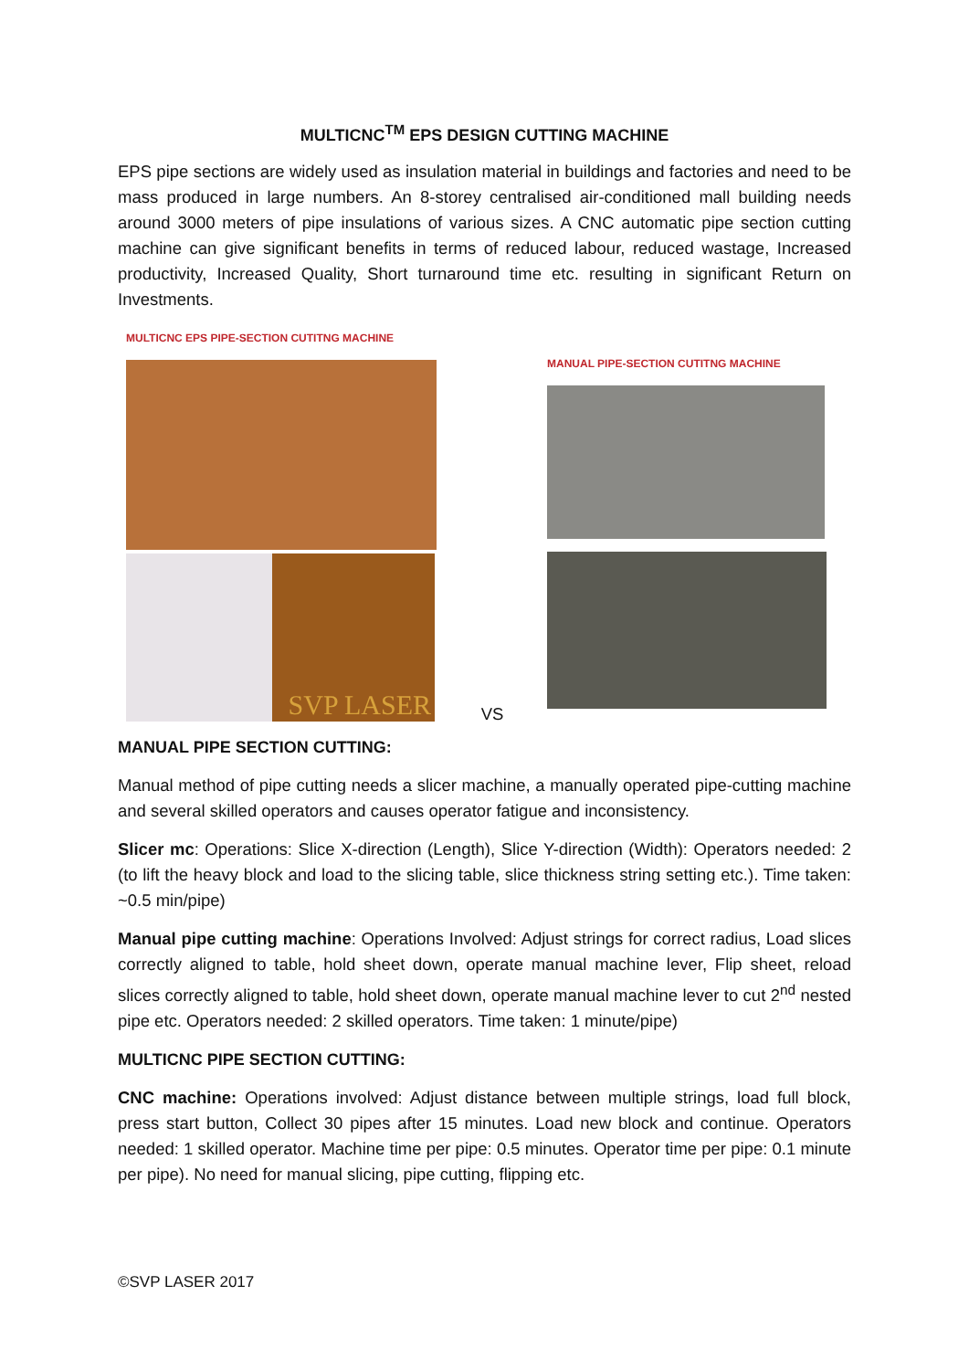MULTICNC<sup>TM</sup> EPS DESIGN CUTTING MACHINE
EPS pipe sections are widely used as insulation material in buildings and factories and need to be mass produced in large numbers. An 8-storey centralised air-conditioned mall building needs around 3000 meters of pipe insulations of various sizes. A CNC automatic pipe section cutting machine can give significant benefits in terms of reduced labour, reduced wastage, Increased productivity, Increased Quality, Short turnaround time etc. resulting in significant Return on Investments.
MULTICNC EPS PIPE-SECTION CUTITNG MACHINE
SVP LASER
VS
MANUAL PIPE-SECTION CUTITNG MACHINE
MANUAL PIPE SECTION CUTTING:
Manual method of pipe cutting needs a slicer machine, a manually operated pipe-cutting machine and several skilled operators and causes operator fatigue and inconsistency.
Slicer mc: Operations: Slice X-direction (Length), Slice Y-direction (Width): Operators needed: 2 (to lift the heavy block and load to the slicing table, slice thickness string setting etc.). Time taken: ~0.5 min/pipe)
Manual pipe cutting machine: Operations Involved: Adjust strings for correct radius, Load slices correctly aligned to table, hold sheet down, operate manual machine lever, Flip sheet, reload slices correctly aligned to table, hold sheet down, operate manual machine lever to cut 2<sup>nd</sup> nested pipe etc. Operators needed: 2 skilled operators. Time taken: 1 minute/pipe)
MULTICNC PIPE SECTION CUTTING:
CNC machine: Operations involved: Adjust distance between multiple strings, load full block, press start button, Collect 30 pipes after 15 minutes. Load new block and continue. Operators needed: 1 skilled operator. Machine time per pipe: 0.5 minutes. Operator time per pipe: 0.1 minute per pipe). No need for manual slicing, pipe cutting, flipping etc.
©SVP LASER 2017